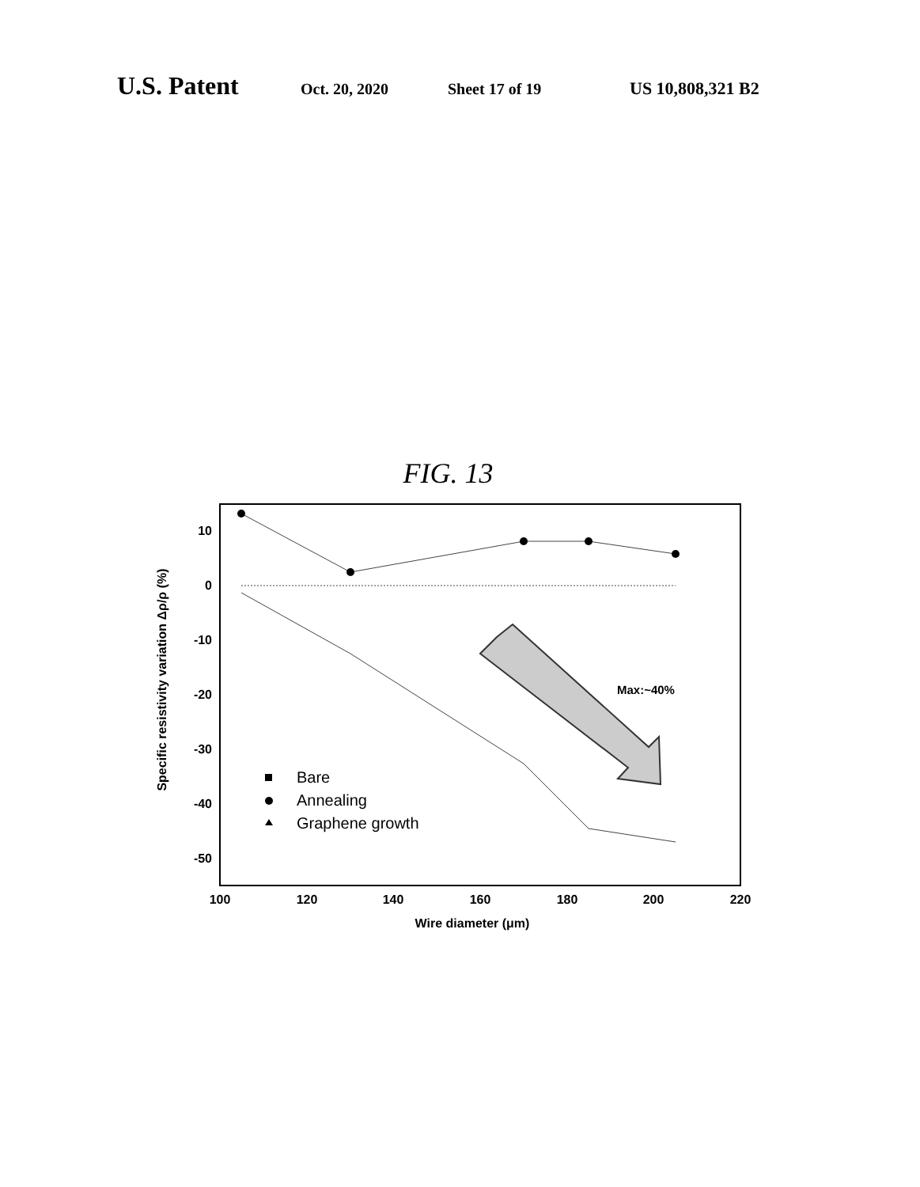U.S. Patent Oct. 20, 2020 Sheet 17 of 19 US 10,808,321 B2
FIG. 13
10
0
-10
-20
-30
-40
-50
100
120
140
160
180
200
220
Wire diameter (μm)
Specific resistivity variation Δρ/ρ (%)
Max:~40%
Bare
Annealing
Graphene growth